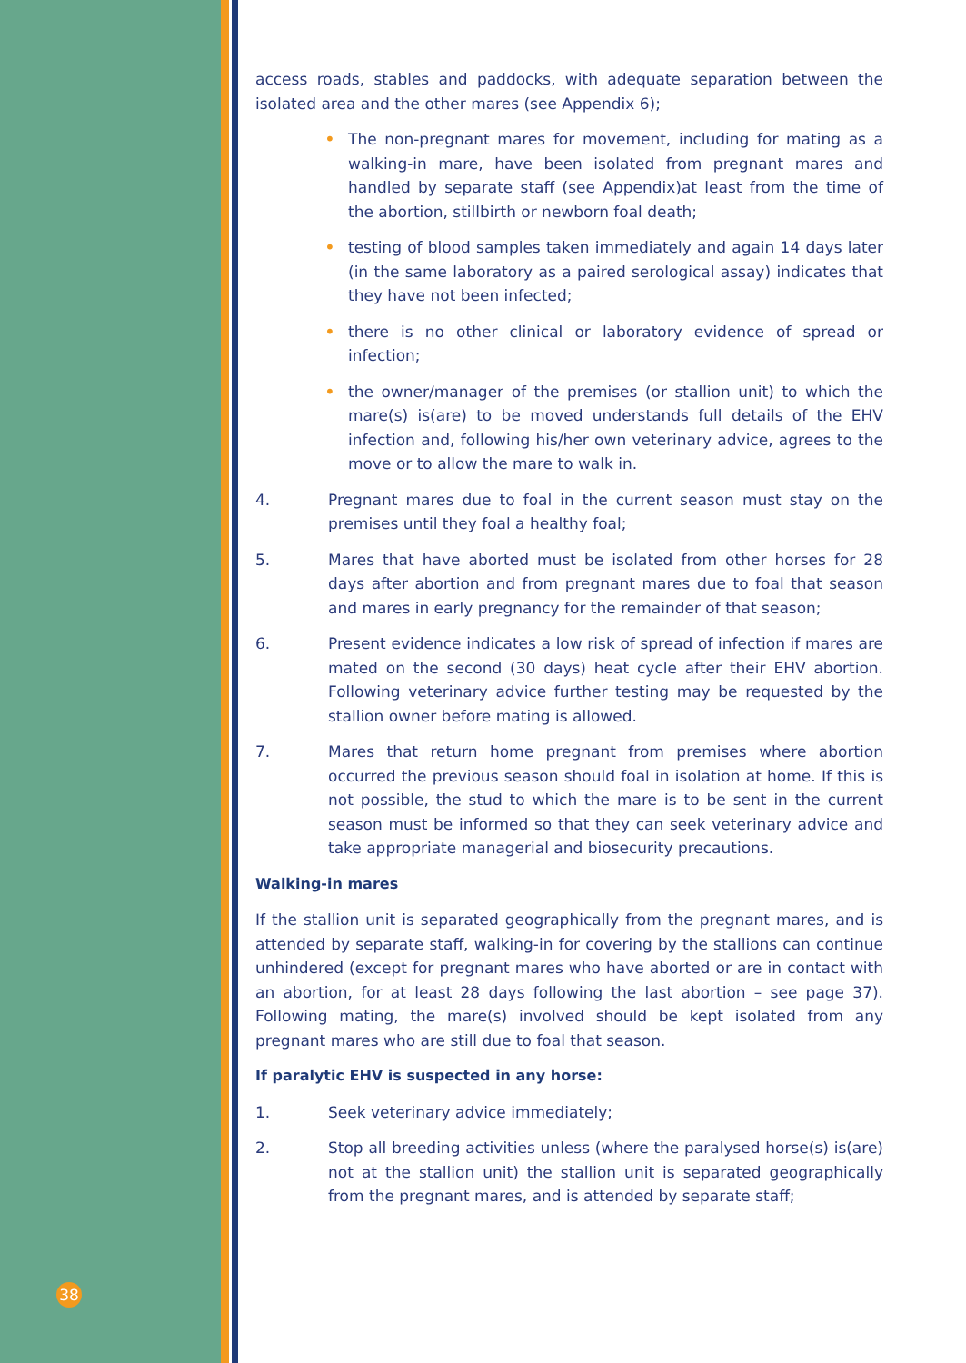access roads, stables and paddocks, with adequate separation between the isolated area and the other mares (see Appendix 6);
• The non-pregnant mares for movement, including for mating as a walking-in mare, have been isolated from pregnant mares and handled by separate staff (see Appendix)at least from the time of the abortion, stillbirth or newborn foal death;
• testing of blood samples taken immediately and again 14 days later (in the same laboratory as a paired serological assay) indicates that they have not been infected;
• there is no other clinical or laboratory evidence of spread or infection;
• the owner/manager of the premises (or stallion unit) to which the mare(s) is(are) to be moved understands full details of the EHV infection and, following his/her own veterinary advice, agrees to the move or to allow the mare to walk in.
4. Pregnant mares due to foal in the current season must stay on the premises until they foal a healthy foal;
5. Mares that have aborted must be isolated from other horses for 28 days after abortion and from pregnant mares due to foal that season and mares in early pregnancy for the remainder of that season;
6. Present evidence indicates a low risk of spread of infection if mares are mated on the second (30 days) heat cycle after their EHV abortion. Following veterinary advice further testing may be requested by the stallion owner before mating is allowed.
7. Mares that return home pregnant from premises where abortion occurred the previous season should foal in isolation at home. If this is not possible, the stud to which the mare is to be sent in the current season must be informed so that they can seek veterinary advice and take appropriate managerial and biosecurity precautions.
Walking-in mares
If the stallion unit is separated geographically from the pregnant mares, and is attended by separate staff, walking-in for covering by the stallions can continue unhindered (except for pregnant mares who have aborted or are in contact with an abortion, for at least 28 days following the last abortion – see page 37). Following mating, the mare(s) involved should be kept isolated from any pregnant mares who are still due to foal that season.
If paralytic EHV is suspected in any horse:
1. Seek veterinary advice immediately;
2. Stop all breeding activities unless (where the paralysed horse(s) is(are) not at the stallion unit) the stallion unit is separated geographically from the pregnant mares, and is attended by separate staff;
38